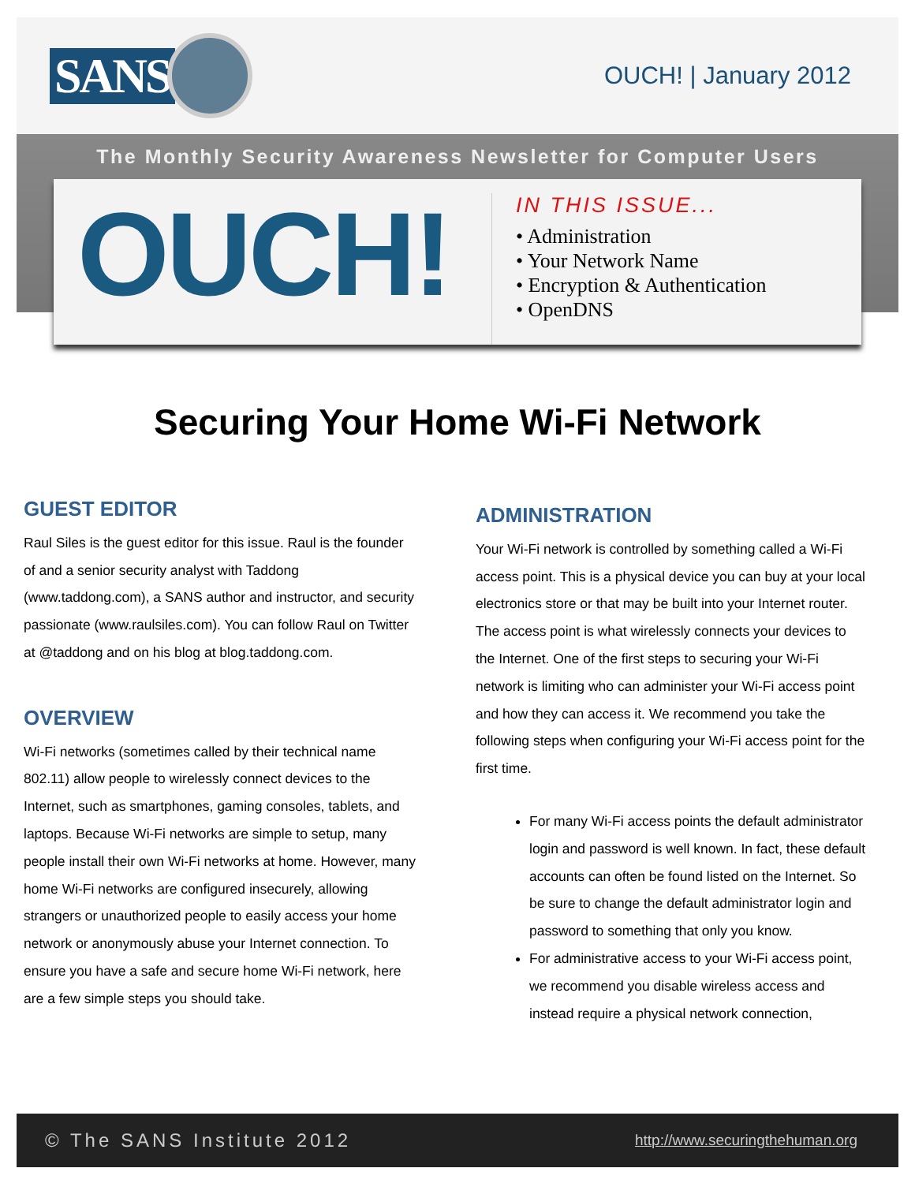SANS
OUCH! | January 2012
The Monthly Security Awareness Newsletter for Computer Users
OUCH!
IN THIS ISSUE...
• Administration
• Your Network Name
• Encryption & Authentication
• OpenDNS
Securing Your Home Wi-Fi Network
GUEST EDITOR
Raul Siles is the guest editor for this issue. Raul is the founder of and a senior security analyst with Taddong (www.taddong.com), a SANS author and instructor, and security passionate (www.raulsiles.com). You can follow Raul on Twitter at @taddong and on his blog at blog.taddong.com.
OVERVIEW
Wi-Fi networks (sometimes called by their technical name 802.11) allow people to wirelessly connect devices to the Internet, such as smartphones, gaming consoles, tablets, and laptops. Because Wi-Fi networks are simple to setup, many people install their own Wi-Fi networks at home. However, many home Wi-Fi networks are configured insecurely, allowing strangers or unauthorized people to easily access your home network or anonymously abuse your Internet connection. To ensure you have a safe and secure home Wi-Fi network, here are a few simple steps you should take.
ADMINISTRATION
Your Wi-Fi network is controlled by something called a Wi-Fi access point. This is a physical device you can buy at your local electronics store or that may be built into your Internet router. The access point is what wirelessly connects your devices to the Internet. One of the first steps to securing your Wi-Fi network is limiting who can administer your Wi-Fi access point and how they can access it. We recommend you take the following steps when configuring your Wi-Fi access point for the first time.
For many Wi-Fi access points the default administrator login and password is well known. In fact, these default accounts can often be found listed on the Internet. So be sure to change the default administrator login and password to something that only you know.
For administrative access to your Wi-Fi access point, we recommend you disable wireless access and instead require a physical network connection,
© The SANS Institute 2012 http://www.securingthehuman.org